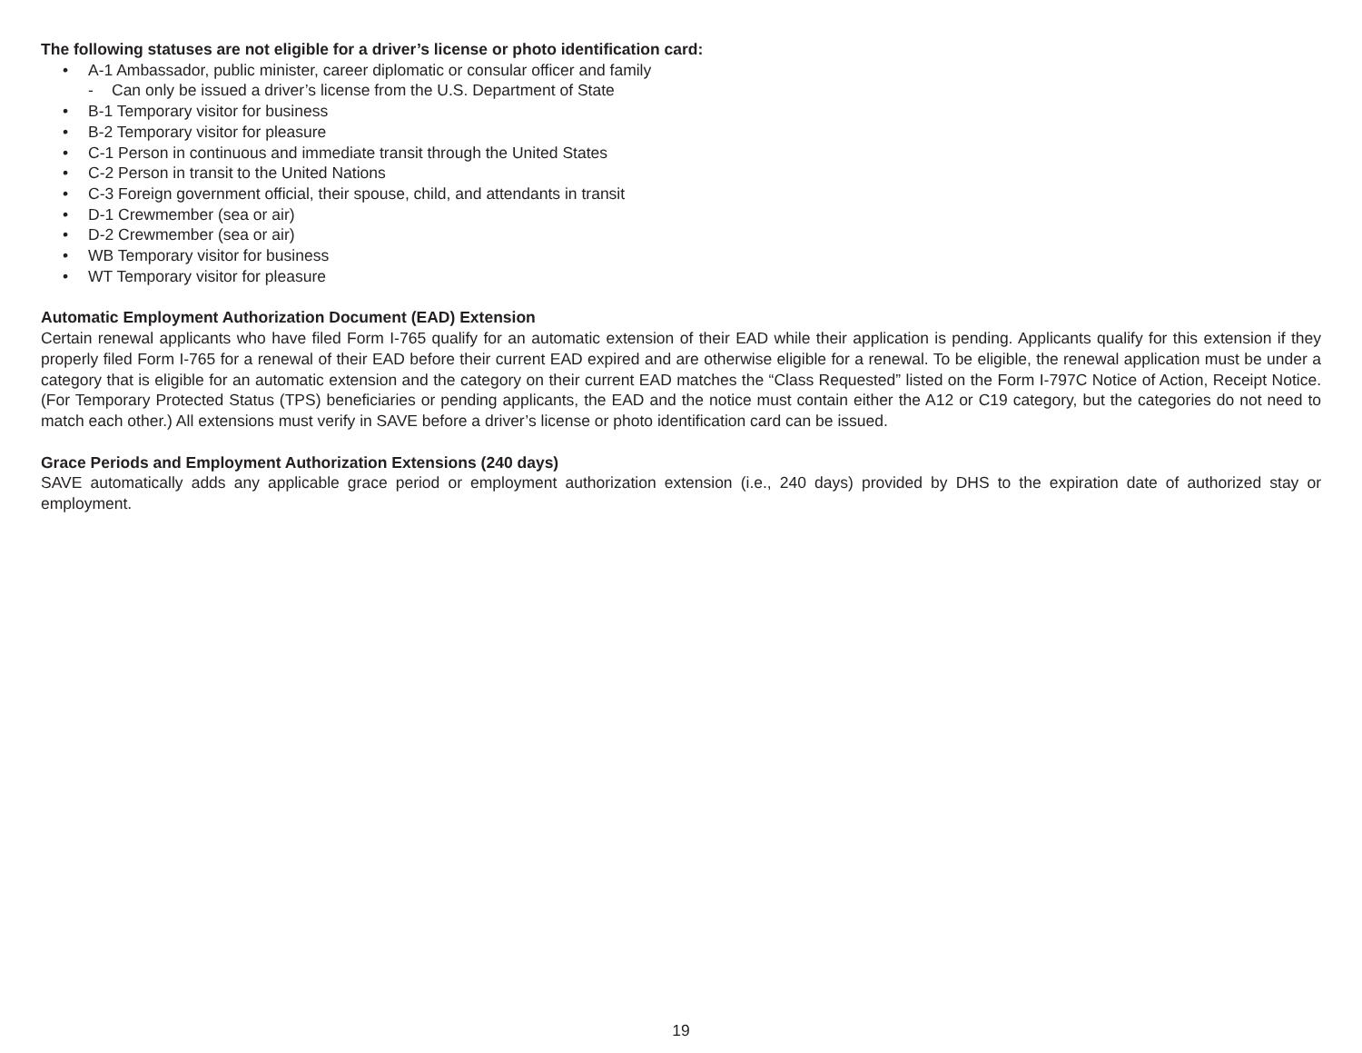The following statuses are not eligible for a driver’s license or photo identification card:
• A-1 Ambassador, public minister, career diplomatic or consular officer and family
- Can only be issued a driver’s license from the U.S. Department of State
• B-1 Temporary visitor for business
• B-2 Temporary visitor for pleasure
• C-1 Person in continuous and immediate transit through the United States
• C-2 Person in transit to the United Nations
• C-3 Foreign government official, their spouse, child, and attendants in transit
• D-1 Crewmember (sea or air)
• D-2 Crewmember (sea or air)
• WB Temporary visitor for business
• WT Temporary visitor for pleasure
Automatic Employment Authorization Document (EAD) Extension
Certain renewal applicants who have filed Form I-765 qualify for an automatic extension of their EAD while their application is pending. Applicants qualify for this extension if they properly filed Form I-765 for a renewal of their EAD before their current EAD expired and are otherwise eligible for a renewal. To be eligible, the renewal application must be under a category that is eligible for an automatic extension and the category on their current EAD matches the “Class Requested” listed on the Form I-797C Notice of Action, Receipt Notice. (For Temporary Protected Status (TPS) beneficiaries or pending applicants, the EAD and the notice must contain either the A12 or C19 category, but the categories do not need to match each other.) All extensions must verify in SAVE before a driver’s license or photo identification card can be issued.
Grace Periods and Employment Authorization Extensions (240 days)
SAVE automatically adds any applicable grace period or employment authorization extension (i.e., 240 days) provided by DHS to the expiration date of authorized stay or employment.
19